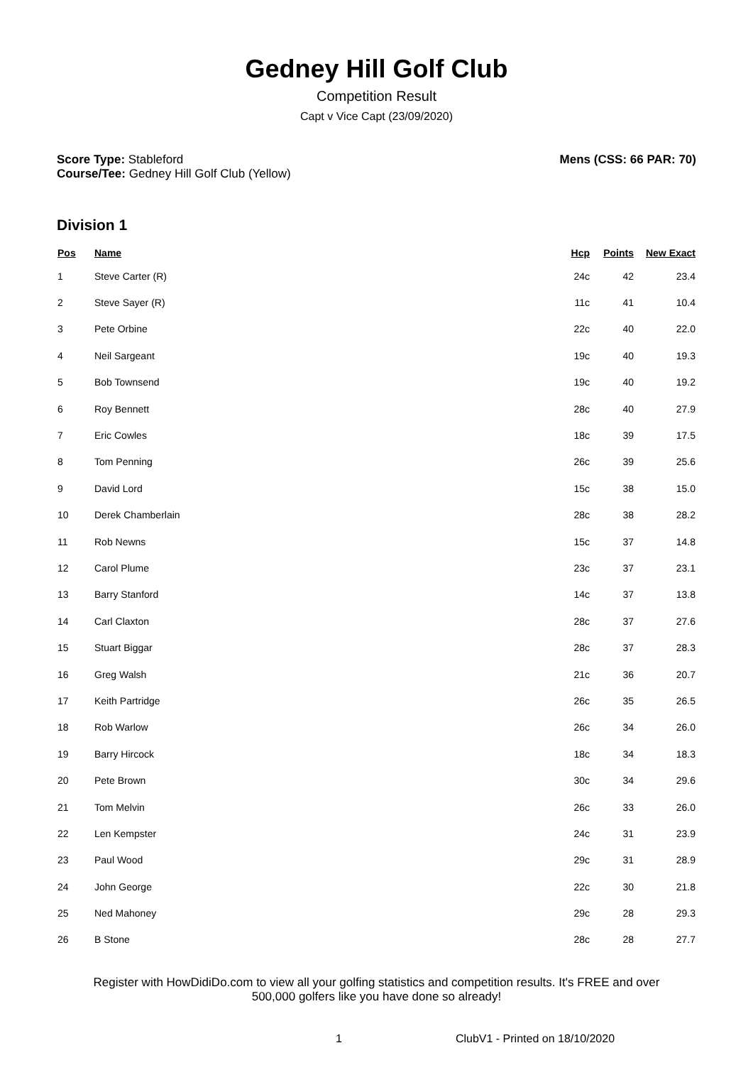Gedney Hill Golf Club
Competition Result
Capt v Vice Capt (23/09/2020)
Score Type: Stableford
Course/Tee: Gedney Hill Golf Club (Yellow)
Mens (CSS: 66 PAR: 70)
Division 1
| Pos | Name | Hcp | Points | New Exact |
| --- | --- | --- | --- | --- |
| 1 | Steve Carter (R) | 24c | 42 | 23.4 |
| 2 | Steve Sayer (R) | 11c | 41 | 10.4 |
| 3 | Pete Orbine | 22c | 40 | 22.0 |
| 4 | Neil Sargeant | 19c | 40 | 19.3 |
| 5 | Bob Townsend | 19c | 40 | 19.2 |
| 6 | Roy Bennett | 28c | 40 | 27.9 |
| 7 | Eric Cowles | 18c | 39 | 17.5 |
| 8 | Tom Penning | 26c | 39 | 25.6 |
| 9 | David Lord | 15c | 38 | 15.0 |
| 10 | Derek Chamberlain | 28c | 38 | 28.2 |
| 11 | Rob Newns | 15c | 37 | 14.8 |
| 12 | Carol Plume | 23c | 37 | 23.1 |
| 13 | Barry Stanford | 14c | 37 | 13.8 |
| 14 | Carl Claxton | 28c | 37 | 27.6 |
| 15 | Stuart Biggar | 28c | 37 | 28.3 |
| 16 | Greg Walsh | 21c | 36 | 20.7 |
| 17 | Keith Partridge | 26c | 35 | 26.5 |
| 18 | Rob Warlow | 26c | 34 | 26.0 |
| 19 | Barry Hircock | 18c | 34 | 18.3 |
| 20 | Pete Brown | 30c | 34 | 29.6 |
| 21 | Tom Melvin | 26c | 33 | 26.0 |
| 22 | Len Kempster | 24c | 31 | 23.9 |
| 23 | Paul Wood | 29c | 31 | 28.9 |
| 24 | John George | 22c | 30 | 21.8 |
| 25 | Ned Mahoney | 29c | 28 | 29.3 |
| 26 | B Stone | 28c | 28 | 27.7 |
Register with HowDidiDo.com to view all your golfing statistics and competition results. It's FREE and over
500,000 golfers like you have done so already!
1 ClubV1 - Printed on 18/10/2020